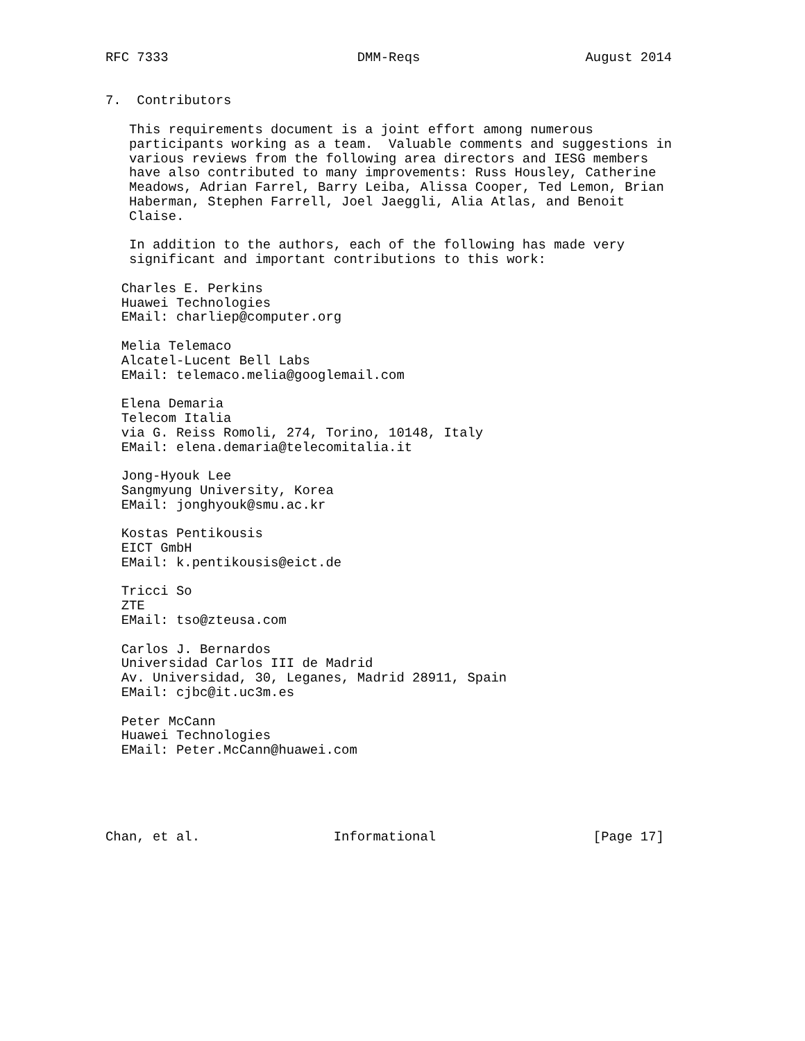RFC 7333                        DMM-Reqs                     August 2014


7.  Contributors

   This requirements document is a joint effort among numerous
   participants working as a team.  Valuable comments and suggestions in
   various reviews from the following area directors and IESG members
   have also contributed to many improvements: Russ Housley, Catherine
   Meadows, Adrian Farrel, Barry Leiba, Alissa Cooper, Ted Lemon, Brian
   Haberman, Stephen Farrell, Joel Jaeggli, Alia Atlas, and Benoit
   Claise.

   In addition to the authors, each of the following has made very
   significant and important contributions to this work:

  Charles E. Perkins
  Huawei Technologies
  EMail: charliep@computer.org

  Melia Telemaco
  Alcatel-Lucent Bell Labs
  EMail: telemaco.melia@googlemail.com

  Elena Demaria
  Telecom Italia
  via G. Reiss Romoli, 274, Torino, 10148, Italy
  EMail: elena.demaria@telecomitalia.it

  Jong-Hyouk Lee
  Sangmyung University, Korea
  EMail: jonghyouk@smu.ac.kr

  Kostas Pentikousis
  EICT GmbH
  EMail: k.pentikousis@eict.de

  Tricci So
  ZTE
  EMail: tso@zteusa.com

  Carlos J. Bernardos
  Universidad Carlos III de Madrid
  Av. Universidad, 30, Leganes, Madrid 28911, Spain
  EMail: cjbc@it.uc3m.es

  Peter McCann
  Huawei Technologies
  EMail: Peter.McCann@huawei.com





Chan, et al.                 Informational                    [Page 17]